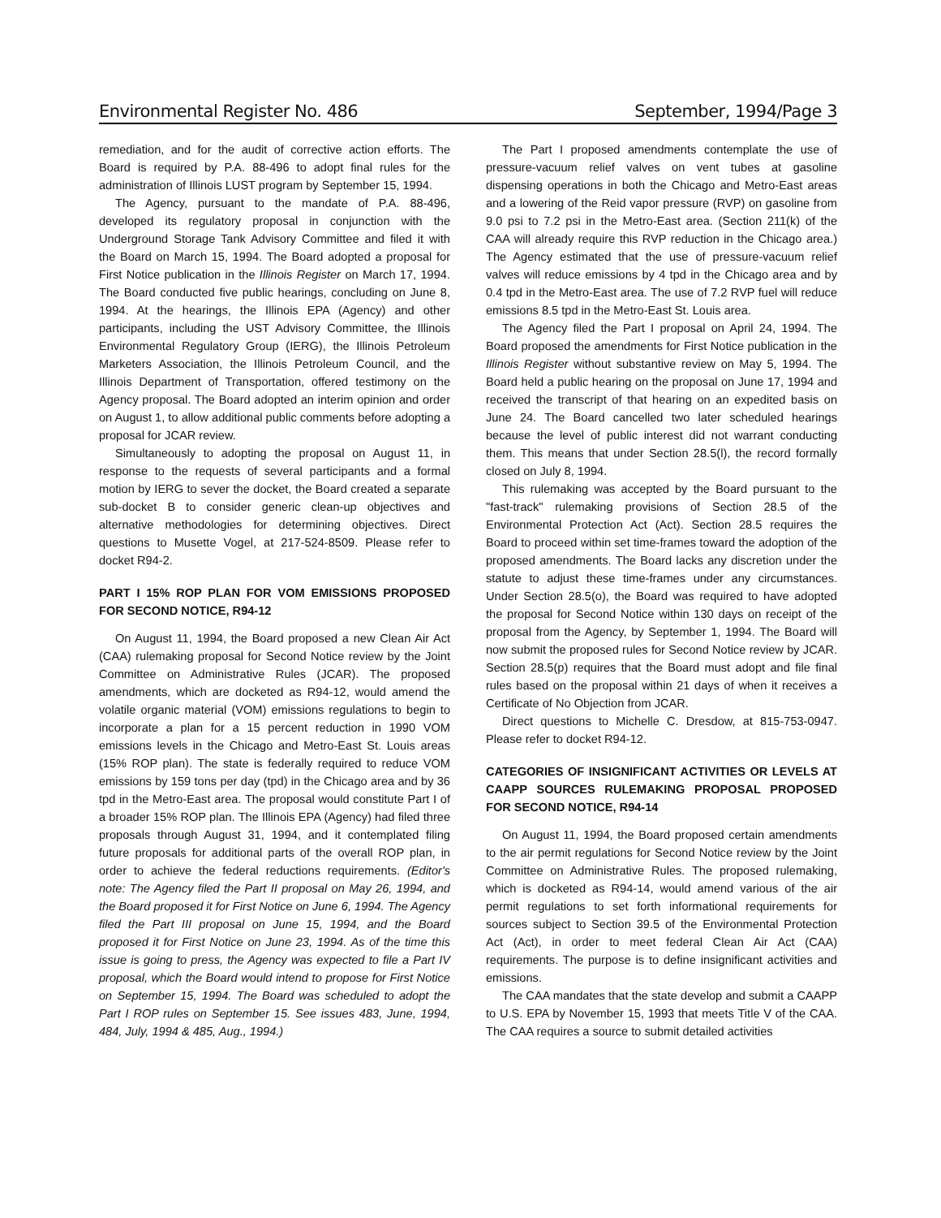Environmental Register No. 486 September, 1994/Page 3
remediation, and for the audit of corrective action efforts. The Board is required by P.A. 88-496 to adopt final rules for the administration of Illinois LUST program by September 15, 1994.
The Agency, pursuant to the mandate of P.A. 88-496, developed its regulatory proposal in conjunction with the Underground Storage Tank Advisory Committee and filed it with the Board on March 15, 1994. The Board adopted a proposal for First Notice publication in the Illinois Register on March 17, 1994. The Board conducted five public hearings, concluding on June 8, 1994. At the hearings, the Illinois EPA (Agency) and other participants, including the UST Advisory Committee, the Illinois Environmental Regulatory Group (IERG), the Illinois Petroleum Marketers Association, the Illinois Petroleum Council, and the Illinois Department of Transportation, offered testimony on the Agency proposal. The Board adopted an interim opinion and order on August 1, to allow additional public comments before adopting a proposal for JCAR review.
Simultaneously to adopting the proposal on August 11, in response to the requests of several participants and a formal motion by IERG to sever the docket, the Board created a separate sub-docket B to consider generic clean-up objectives and alternative methodologies for determining objectives. Direct questions to Musette Vogel, at 217-524-8509. Please refer to docket R94-2.
PART I 15% ROP PLAN FOR VOM EMISSIONS PROPOSED FOR SECOND NOTICE, R94-12
On August 11, 1994, the Board proposed a new Clean Air Act (CAA) rulemaking proposal for Second Notice review by the Joint Committee on Administrative Rules (JCAR). The proposed amendments, which are docketed as R94-12, would amend the volatile organic material (VOM) emissions regulations to begin to incorporate a plan for a 15 percent reduction in 1990 VOM emissions levels in the Chicago and Metro-East St. Louis areas (15% ROP plan). The state is federally required to reduce VOM emissions by 159 tons per day (tpd) in the Chicago area and by 36 tpd in the Metro-East area. The proposal would constitute Part I of a broader 15% ROP plan. The Illinois EPA (Agency) had filed three proposals through August 31, 1994, and it contemplated filing future proposals for additional parts of the overall ROP plan, in order to achieve the federal reductions requirements. (Editor's note: The Agency filed the Part II proposal on May 26, 1994, and the Board proposed it for First Notice on June 6, 1994. The Agency filed the Part III proposal on June 15, 1994, and the Board proposed it for First Notice on June 23, 1994. As of the time this issue is going to press, the Agency was expected to file a Part IV proposal, which the Board would intend to propose for First Notice on September 15, 1994. The Board was scheduled to adopt the Part I ROP rules on September 15. See issues 483, June, 1994, 484, July, 1994 & 485, Aug., 1994.)
The Part I proposed amendments contemplate the use of pressure-vacuum relief valves on vent tubes at gasoline dispensing operations in both the Chicago and Metro-East areas and a lowering of the Reid vapor pressure (RVP) on gasoline from 9.0 psi to 7.2 psi in the Metro-East area. (Section 211(k) of the CAA will already require this RVP reduction in the Chicago area.) The Agency estimated that the use of pressure-vacuum relief valves will reduce emissions by 4 tpd in the Chicago area and by 0.4 tpd in the Metro-East area. The use of 7.2 RVP fuel will reduce emissions 8.5 tpd in the Metro-East St. Louis area.
The Agency filed the Part I proposal on April 24, 1994. The Board proposed the amendments for First Notice publication in the Illinois Register without substantive review on May 5, 1994. The Board held a public hearing on the proposal on June 17, 1994 and received the transcript of that hearing on an expedited basis on June 24. The Board cancelled two later scheduled hearings because the level of public interest did not warrant conducting them. This means that under Section 28.5(l), the record formally closed on July 8, 1994.
This rulemaking was accepted by the Board pursuant to the "fast-track" rulemaking provisions of Section 28.5 of the Environmental Protection Act (Act). Section 28.5 requires the Board to proceed within set time-frames toward the adoption of the proposed amendments. The Board lacks any discretion under the statute to adjust these time-frames under any circumstances. Under Section 28.5(o), the Board was required to have adopted the proposal for Second Notice within 130 days on receipt of the proposal from the Agency, by September 1, 1994. The Board will now submit the proposed rules for Second Notice review by JCAR. Section 28.5(p) requires that the Board must adopt and file final rules based on the proposal within 21 days of when it receives a Certificate of No Objection from JCAR.
Direct questions to Michelle C. Dresdow, at 815-753-0947. Please refer to docket R94-12.
CATEGORIES OF INSIGNIFICANT ACTIVITIES OR LEVELS AT CAAPP SOURCES RULEMAKING PROPOSAL PROPOSED FOR SECOND NOTICE, R94-14
On August 11, 1994, the Board proposed certain amendments to the air permit regulations for Second Notice review by the Joint Committee on Administrative Rules. The proposed rulemaking, which is docketed as R94-14, would amend various of the air permit regulations to set forth informational requirements for sources subject to Section 39.5 of the Environmental Protection Act (Act), in order to meet federal Clean Air Act (CAA) requirements. The purpose is to define insignificant activities and emissions.
The CAA mandates that the state develop and submit a CAAPP to U.S. EPA by November 15, 1993 that meets Title V of the CAA. The CAA requires a source to submit detailed activities